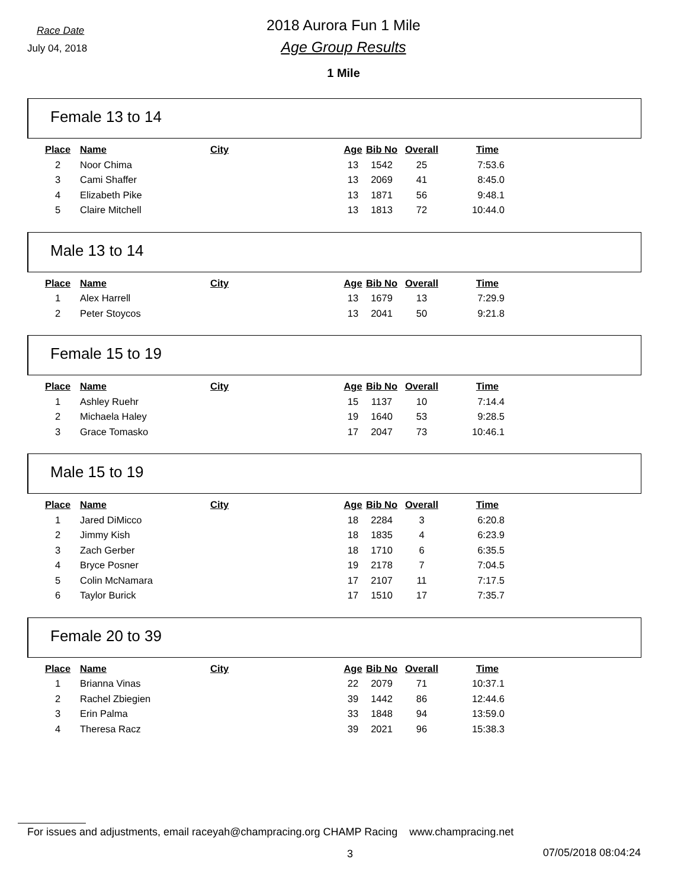Race Date
July 04, 2018
2018 Aurora Fun 1 Mile
Age Group Results
1 Mile
Female 13 to 14
| Place | Name | City | Age | Bib No | Overall | Time |
| --- | --- | --- | --- | --- | --- | --- |
| 2 | Noor Chima | | 13 | 1542 | 25 | 7:53.6 |
| 3 | Cami Shaffer | | 13 | 2069 | 41 | 8:45.0 |
| 4 | Elizabeth Pike | | 13 | 1871 | 56 | 9:48.1 |
| 5 | Claire Mitchell | | 13 | 1813 | 72 | 10:44.0 |
Male 13 to 14
| Place | Name | City | Age | Bib No | Overall | Time |
| --- | --- | --- | --- | --- | --- | --- |
| 1 | Alex Harrell | | 13 | 1679 | 13 | 7:29.9 |
| 2 | Peter Stoycos | | 13 | 2041 | 50 | 9:21.8 |
Female 15 to 19
| Place | Name | City | Age | Bib No | Overall | Time |
| --- | --- | --- | --- | --- | --- | --- |
| 1 | Ashley Ruehr | | 15 | 1137 | 10 | 7:14.4 |
| 2 | Michaela Haley | | 19 | 1640 | 53 | 9:28.5 |
| 3 | Grace Tomasko | | 17 | 2047 | 73 | 10:46.1 |
Male 15 to 19
| Place | Name | City | Age | Bib No | Overall | Time |
| --- | --- | --- | --- | --- | --- | --- |
| 1 | Jared DiMicco | | 18 | 2284 | 3 | 6:20.8 |
| 2 | Jimmy Kish | | 18 | 1835 | 4 | 6:23.9 |
| 3 | Zach Gerber | | 18 | 1710 | 6 | 6:35.5 |
| 4 | Bryce Posner | | 19 | 2178 | 7 | 7:04.5 |
| 5 | Colin McNamara | | 17 | 2107 | 11 | 7:17.5 |
| 6 | Taylor Burick | | 17 | 1510 | 17 | 7:35.7 |
Female 20 to 39
| Place | Name | City | Age | Bib No | Overall | Time |
| --- | --- | --- | --- | --- | --- | --- |
| 1 | Brianna Vinas | | 22 | 2079 | 71 | 10:37.1 |
| 2 | Rachel Zbiegien | | 39 | 1442 | 86 | 12:44.6 |
| 3 | Erin Palma | | 33 | 1848 | 94 | 13:59.0 |
| 4 | Theresa Racz | | 39 | 2021 | 96 | 15:38.3 |
For issues and adjustments, email raceyah@champracing.org CHAMP Racing www.champracing.net
3 07/05/2018 08:04:24